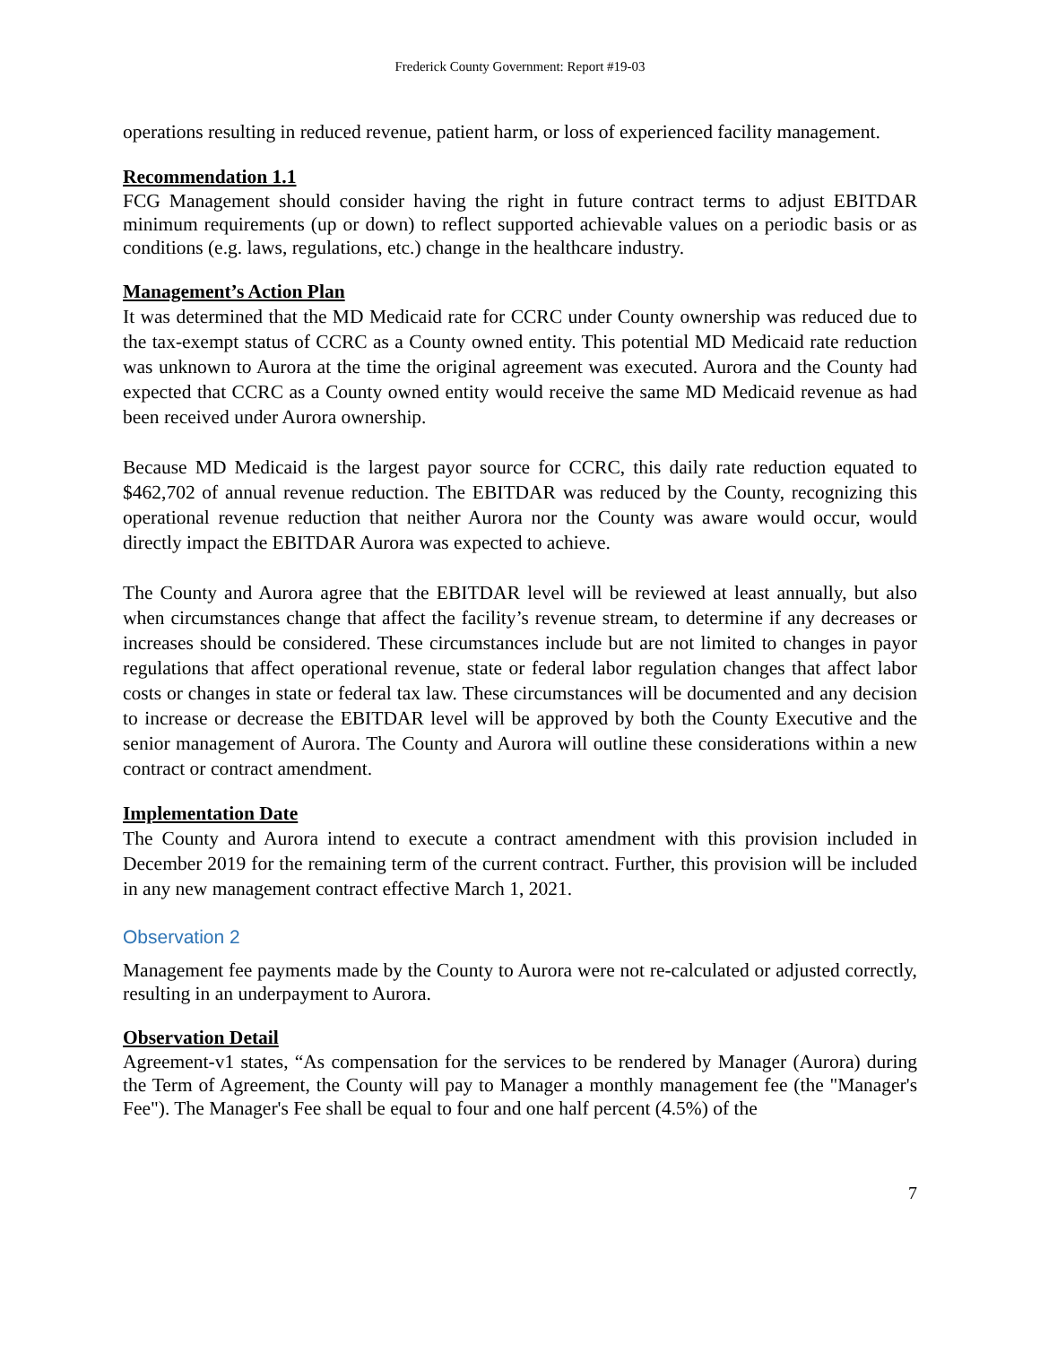Frederick County Government: Report #19-03
operations resulting in reduced revenue, patient harm, or loss of experienced facility management.
Recommendation 1.1
FCG Management should consider having the right in future contract terms to adjust EBITDAR minimum requirements (up or down) to reflect supported achievable values on a periodic basis or as conditions (e.g. laws, regulations, etc.) change in the healthcare industry.
Management’s Action Plan
It was determined that the MD Medicaid rate for CCRC under County ownership was reduced due to the tax-exempt status of CCRC as a County owned entity. This potential MD Medicaid rate reduction was unknown to Aurora at the time the original agreement was executed. Aurora and the County had expected that CCRC as a County owned entity would receive the same MD Medicaid revenue as had been received under Aurora ownership.
Because MD Medicaid is the largest payor source for CCRC, this daily rate reduction equated to $462,702 of annual revenue reduction. The EBITDAR was reduced by the County, recognizing this operational revenue reduction that neither Aurora nor the County was aware would occur, would directly impact the EBITDAR Aurora was expected to achieve.
The County and Aurora agree that the EBITDAR level will be reviewed at least annually, but also when circumstances change that affect the facility’s revenue stream, to determine if any decreases or increases should be considered. These circumstances include but are not limited to changes in payor regulations that affect operational revenue, state or federal labor regulation changes that affect labor costs or changes in state or federal tax law. These circumstances will be documented and any decision to increase or decrease the EBITDAR level will be approved by both the County Executive and the senior management of Aurora. The County and Aurora will outline these considerations within a new contract or contract amendment.
Implementation Date
The County and Aurora intend to execute a contract amendment with this provision included in December 2019 for the remaining term of the current contract. Further, this provision will be included in any new management contract effective March 1, 2021.
Observation 2
Management fee payments made by the County to Aurora were not re-calculated or adjusted correctly, resulting in an underpayment to Aurora.
Observation Detail
Agreement-v1 states, “As compensation for the services to be rendered by Manager (Aurora) during the Term of Agreement, the County will pay to Manager a monthly management fee (the "Manager's Fee"). The Manager's Fee shall be equal to four and one half percent (4.5%) of the
7